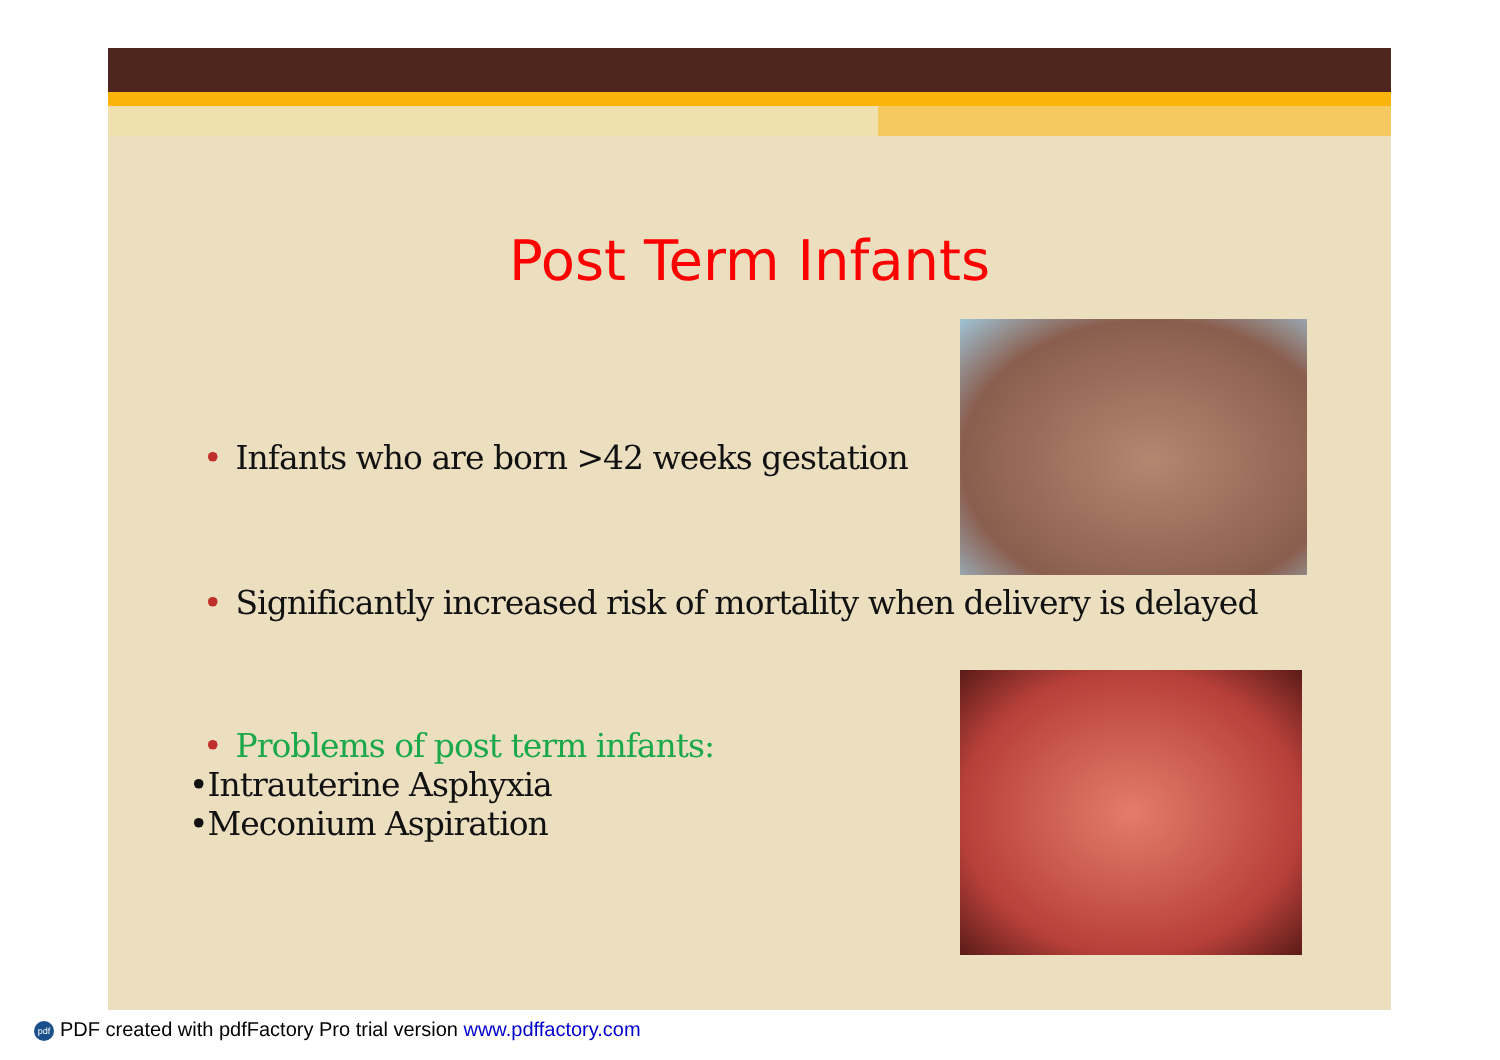Post Term Infants
• Infants who are born >42 weeks gestation
• Significantly increased risk of mortality when delivery is delayed
• Problems of post term infants:
•Intrauterine Asphyxia
•Meconium Aspiration
pdf PDF created with pdfFactory Pro trial version www.pdffactory.com